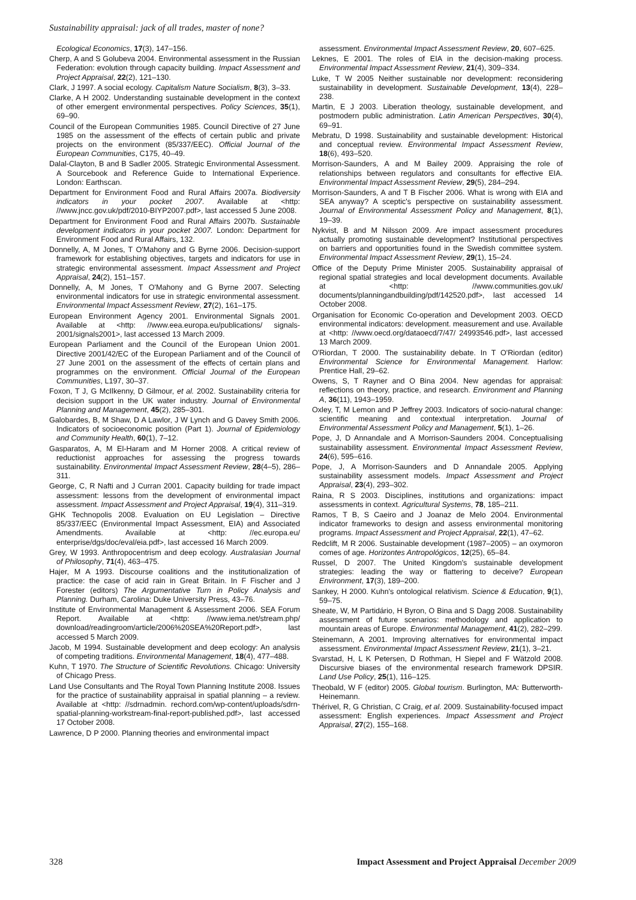Sustainability appraisal: jack of all trades, master of none?
Ecological Economics, 17(3), 147–156.
Cherp, A and S Golubeva 2004. Environmental assessment in the Russian Federation: evolution through capacity building. Impact Assessment and Project Appraisal, 22(2), 121–130.
Clark, J 1997. A social ecology. Capitalism Nature Socialism, 8(3), 3–33.
Clarke, A H 2002. Understanding sustainable development in the context of other emergent environmental perspectives. Policy Sciences, 35(1), 69–90.
Council of the European Communities 1985. Council Directive of 27 June 1985 on the assessment of the effects of certain public and private projects on the environment (85/337/EEC). Official Journal of the European Communities, C175, 40–49.
Dalal-Clayton, B and B Sadler 2005. Strategic Environmental Assessment. A Sourcebook and Reference Guide to International Experience. London: Earthscan.
Department for Environment Food and Rural Affairs 2007a. Biodiversity indicators in your pocket 2007. Available at <http: //www.jncc.gov.uk/pdf/2010-BIYP2007.pdf>, last accessed 5 June 2008.
Department for Environment Food and Rural Affairs 2007b. Sustainable development indicators in your pocket 2007. London: Department for Environment Food and Rural Affairs, 132.
Donnelly, A, M Jones, T O'Mahony and G Byrne 2006. Decision-support framework for establishing objectives, targets and indicators for use in strategic environmental assessment. Impact Assessment and Project Appraisal, 24(2), 151–157.
Donnelly, A, M Jones, T O'Mahony and G Byrne 2007. Selecting environmental indicators for use in strategic environmental assessment. Environmental Impact Assessment Review, 27(2), 161–175.
European Environment Agency 2001. Environmental Signals 2001. Available at <http: //www.eea.europa.eu/publications/ signals-2001/signals2001>, last accessed 13 March 2009.
European Parliament and the Council of the European Union 2001. Directive 2001/42/EC of the European Parliament and of the Council of 27 June 2001 on the assessment of the effects of certain plans and programmes on the environment. Official Journal of the European Communities, L197, 30–37.
Foxon, T J, G McIlkenny, D Gilmour, et al. 2002. Sustainability criteria for decision support in the UK water industry. Journal of Environmental Planning and Management, 45(2), 285–301.
Galobardes, B, M Shaw, D A Lawlor, J W Lynch and G Davey Smith 2006. Indicators of socioeconomic position (Part 1). Journal of Epidemiology and Community Health, 60(1), 7–12.
Gasparatos, A, M El-Haram and M Horner 2008. A critical review of reductionist approaches for assessing the progress towards sustainability. Environmental Impact Assessment Review, 28(4–5), 286–311.
George, C, R Nafti and J Curran 2001. Capacity building for trade impact assessment: lessons from the development of environmental impact assessment. Impact Assessment and Project Appraisal, 19(4), 311–319.
GHK Technopolis 2008. Evaluation on EU Legislation – Directive 85/337/EEC (Environmental Impact Assessment, EIA) and Associated Amendments. Available at <http: //ec.europa.eu/ enterprise/dgs/doc/eval/eia.pdf>, last accessed 16 March 2009.
Grey, W 1993. Anthropocentrism and deep ecology. Australasian Journal of Philosophy, 71(4), 463–475.
Hajer, M A 1993. Discourse coalitions and the institutionalization of practice: the case of acid rain in Great Britain. In F Fischer and J Forester (editors) The Argumentative Turn in Policy Analysis and Planning. Durham, Carolina: Duke University Press, 43–76.
Institute of Environmental Management & Assessment 2006. SEA Forum Report. Available at <http: //www.iema.net/stream.php/ download/readingroom/article/2006%20SEA%20Report.pdf>, last accessed 5 March 2009.
Jacob, M 1994. Sustainable development and deep ecology: An analysis of competing traditions. Environmental Management, 18(4), 477–488.
Kuhn, T 1970. The Structure of Scientific Revolutions. Chicago: University of Chicago Press.
Land Use Consultants and The Royal Town Planning Institute 2008. Issues for the practice of sustainability appraisal in spatial planning – a review. Available at <http: //sdrnadmin. rechord.com/wp-content/uploads/sdrn-spatial-planning-workstream-final-report-published.pdf>, last accessed 17 October 2008.
Lawrence, D P 2000. Planning theories and environmental impact
assessment. Environmental Impact Assessment Review, 20, 607–625.
Leknes, E 2001. The roles of EIA in the decision-making process. Environmental Impact Assessment Review, 21(4), 309–334.
Luke, T W 2005 Neither sustainable nor development: reconsidering sustainability in development. Sustainable Development, 13(4), 228–238.
Martin, E J 2003. Liberation theology, sustainable development, and postmodern public administration. Latin American Perspectives, 30(4), 69–91.
Mebratu, D 1998. Sustainability and sustainable development: Historical and conceptual review. Environmental Impact Assessment Review, 18(6), 493–520.
Morrison-Saunders, A and M Bailey 2009. Appraising the role of relationships between regulators and consultants for effective EIA. Environmental Impact Assessment Review, 29(5), 284–294.
Morrison-Saunders, A and T B Fischer 2006. What is wrong with EIA and SEA anyway? A sceptic's perspective on sustainability assessment. Journal of Environmental Assessment Policy and Management, 8(1), 19–39.
Nykvist, B and M Nilsson 2009. Are impact assessment procedures actually promoting sustainable development? Institutional perspectives on barriers and opportunities found in the Swedish committee system. Environmental Impact Assessment Review, 29(1), 15–24.
Office of the Deputy Prime Minister 2005. Sustainability appraisal of regional spatial strategies and local development documents. Available at <http: //www.communities.gov.uk/ documents/planningandbuilding/pdf/142520.pdf>, last accessed 14 October 2008.
Organisation for Economic Co-operation and Development 2003. OECD environmental indicators: development. measurement and use. Available at <http: //www.oecd.org/dataoecd/7/47/ 24993546.pdf>, last accessed 13 March 2009.
O'Riordan, T 2000. The sustainability debate. In T O'Riordan (editor) Environmental Science for Environmental Management. Harlow: Prentice Hall, 29–62.
Owens, S, T Rayner and O Bina 2004. New agendas for appraisal: reflections on theory, practice, and research. Environment and Planning A, 36(11), 1943–1959.
Oxley, T, M Lemon and P Jeffrey 2003. Indicators of socio-natural change: scientific meaning and contextual interpretation. Journal of Environmental Assessment Policy and Management, 5(1), 1–26.
Pope, J, D Annandale and A Morrison-Saunders 2004. Conceptualising sustainability assessment. Environmental Impact Assessment Review, 24(6), 595–616.
Pope, J, A Morrison-Saunders and D Annandale 2005. Applying sustainability assessment models. Impact Assessment and Project Appraisal, 23(4), 293–302.
Raina, R S 2003. Disciplines, institutions and organizations: impact assessments in context. Agricultural Systems, 78, 185–211.
Ramos, T B, S Caeiro and J Joanaz de Melo 2004. Environmental indicator frameworks to design and assess environmental monitoring programs. Impact Assessment and Project Appraisal, 22(1), 47–62.
Redclift, M R 2006. Sustainable development (1987–2005) – an oxymoron comes of age. Horizontes Antropológicos, 12(25), 65–84.
Russel, D 2007. The United Kingdom's sustainable development strategies: leading the way or flattering to deceive? European Environment, 17(3), 189–200.
Sankey, H 2000. Kuhn's ontological relativism. Science & Education, 9(1), 59–75.
Sheate, W, M Partidário, H Byron, O Bina and S Dagg 2008. Sustainability assessment of future scenarios: methodology and application to mountain areas of Europe. Environmental Management, 41(2), 282–299.
Steinemann, A 2001. Improving alternatives for environmental impact assessment. Environmental Impact Assessment Review, 21(1), 3–21.
Svarstad, H, L K Petersen, D Rothman, H Siepel and F Wätzold 2008. Discursive biases of the environmental research framework DPSIR. Land Use Policy, 25(1), 116–125.
Theobald, W F (editor) 2005. Global tourism. Burlington, MA: Butterworth-Heinemann.
Thérivel, R, G Christian, C Craig, et al. 2009. Sustainability-focused impact assessment: English experiences. Impact Assessment and Project Appraisal, 27(2), 155–168.
328 Impact Assessment and Project Appraisal December 2009